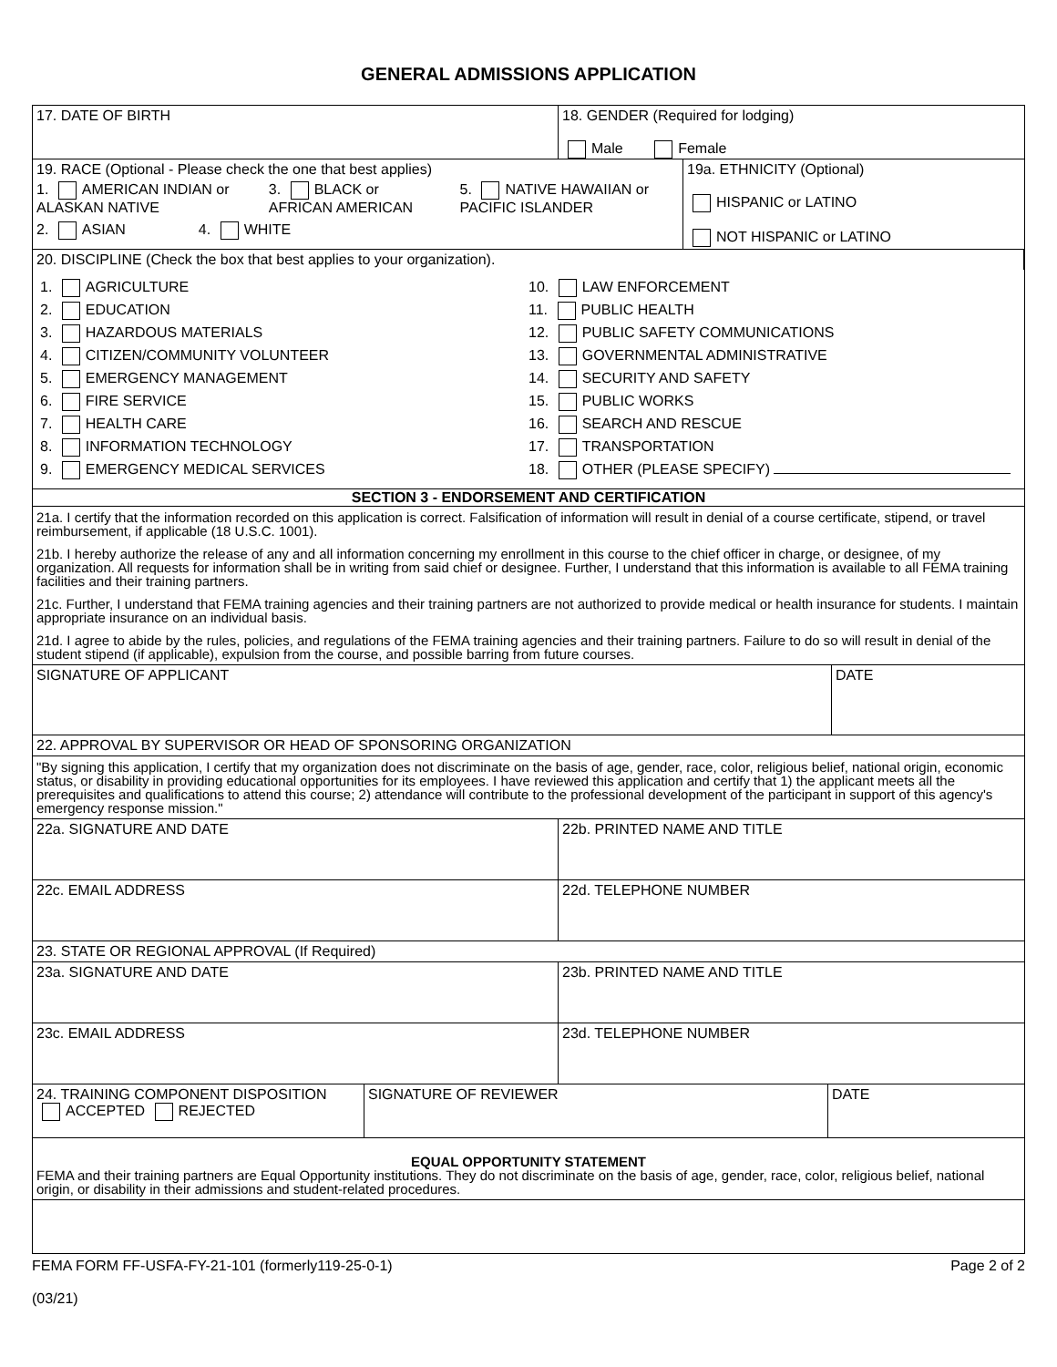GENERAL ADMISSIONS APPLICATION
17. DATE OF BIRTH 18. GENDER (Required for lodging)
Male Female
19. RACE (Optional - Please check the one that best applies)
1. AMERICAN INDIAN or ALASKAN NATIVE 3. BLACK or AFRICAN AMERICAN 5. NATIVE HAWAIIAN or PACIFIC ISLANDER
2. ASIAN 4. WHITE
19a. ETHNICITY (Optional)
HISPANIC or LATINO
NOT HISPANIC or LATINO
20. DISCIPLINE (Check the box that best applies to your organization).
1. AGRICULTURE
10. LAW ENFORCEMENT
2. EDUCATION
11. PUBLIC HEALTH
3. HAZARDOUS MATERIALS
12. PUBLIC SAFETY COMMUNICATIONS
4. CITIZEN/COMMUNITY VOLUNTEER
13. GOVERNMENTAL ADMINISTRATIVE
5. EMERGENCY MANAGEMENT
14. SECURITY AND SAFETY
6. FIRE SERVICE
15. PUBLIC WORKS
7. HEALTH CARE
16. SEARCH AND RESCUE
8. INFORMATION TECHNOLOGY
17. TRANSPORTATION
9. EMERGENCY MEDICAL SERVICES
18. OTHER (PLEASE SPECIFY)
SECTION 3 - ENDORSEMENT AND CERTIFICATION
21a. I certify that the information recorded on this application is correct. Falsification of information will result in denial of a course certificate, stipend, or travel reimbursement, if applicable (18 U.S.C. 1001).
21b. I hereby authorize the release of any and all information concerning my enrollment in this course to the chief officer in charge, or designee, of my organization. All requests for information shall be in writing from said chief or designee. Further, I understand that this information is available to all FEMA training facilities and their training partners.
21c. Further, I understand that FEMA training agencies and their training partners are not authorized to provide medical or health insurance for students. I maintain appropriate insurance on an individual basis.
21d. I agree to abide by the rules, policies, and regulations of the FEMA training agencies and their training partners. Failure to do so will result in denial of the student stipend (if applicable), expulsion from the course, and possible barring from future courses.
SIGNATURE OF APPLICANT DATE
22. APPROVAL BY SUPERVISOR OR HEAD OF SPONSORING ORGANIZATION
"By signing this application, I certify that my organization does not discriminate on the basis of age, gender, race, color, religious belief, national origin, economic status, or disability in providing educational opportunities for its employees. I have reviewed this application and certify that 1) the applicant meets all the prerequisites and qualifications to attend this course; 2) attendance will contribute to the professional development of the participant in support of this agency's emergency response mission."
22a. SIGNATURE AND DATE 22b. PRINTED NAME AND TITLE
22c. EMAIL ADDRESS 22d. TELEPHONE NUMBER
23. STATE OR REGIONAL APPROVAL (If Required)
23a. SIGNATURE AND DATE 23b. PRINTED NAME AND TITLE
23c. EMAIL ADDRESS 23d. TELEPHONE NUMBER
24. TRAINING COMPONENT DISPOSITION
ACCEPTED REJECTED
SIGNATURE OF REVIEWER DATE
EQUAL OPPORTUNITY STATEMENT
FEMA and their training partners are Equal Opportunity institutions. They do not discriminate on the basis of age, gender, race, color, religious belief, national origin, or disability in their admissions and student-related procedures.
FEMA FORM FF-USFA-FY-21-101 (formerly119-25-0-1)
(03/21) Page 2 of 2